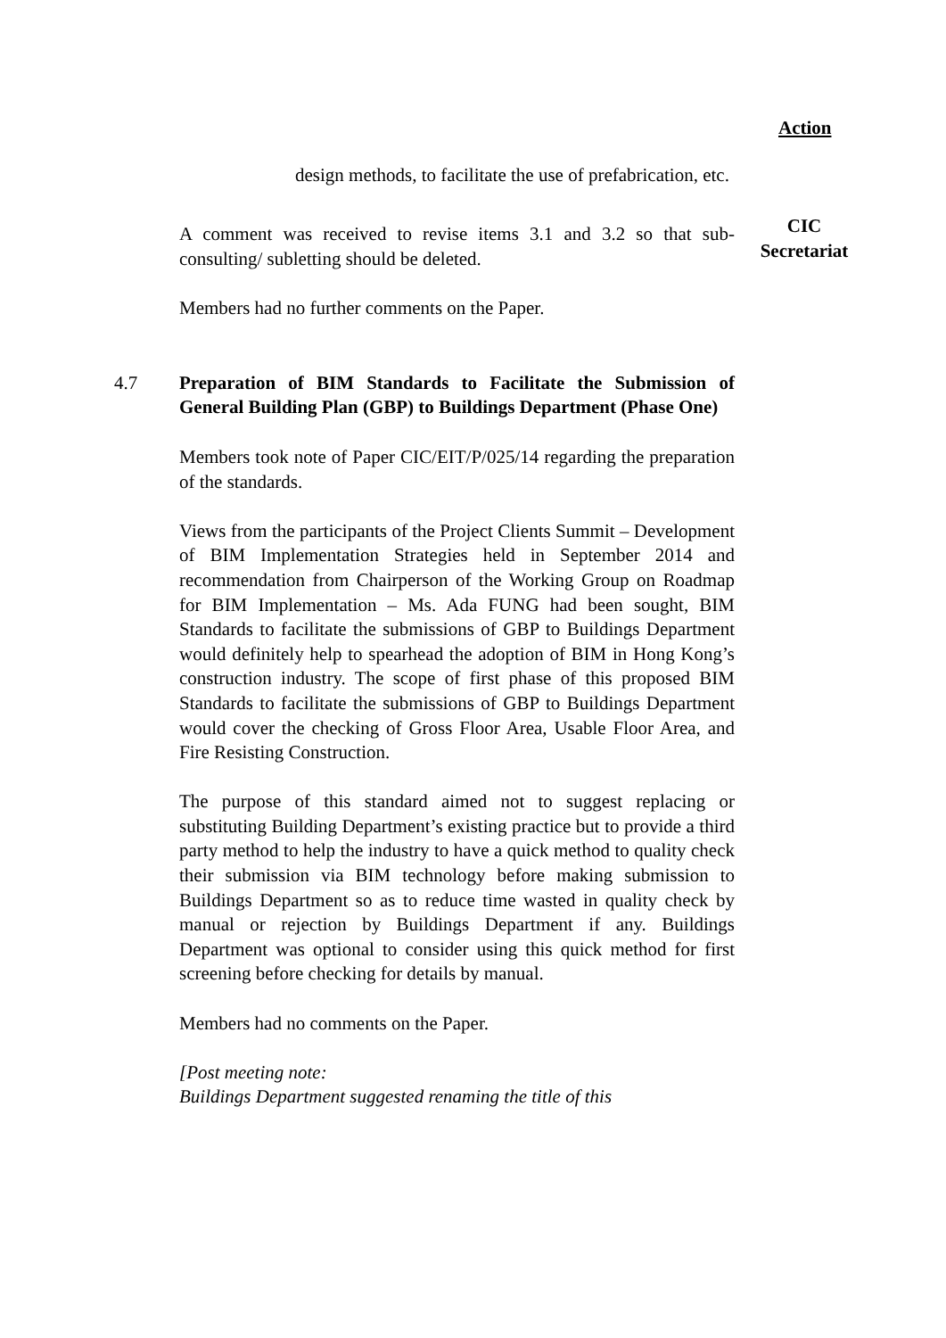Action
design methods, to facilitate the use of prefabrication, etc.
A comment was received to revise items 3.1 and 3.2 so that sub-consulting/ subletting should be deleted.
CIC
Secretariat
Members had no further comments on the Paper.
4.7 Preparation of BIM Standards to Facilitate the Submission of General Building Plan (GBP) to Buildings Department (Phase One)
Members took note of Paper CIC/EIT/P/025/14 regarding the preparation of the standards.
Views from the participants of the Project Clients Summit – Development of BIM Implementation Strategies held in September 2014 and recommendation from Chairperson of the Working Group on Roadmap for BIM Implementation – Ms. Ada FUNG had been sought, BIM Standards to facilitate the submissions of GBP to Buildings Department would definitely help to spearhead the adoption of BIM in Hong Kong’s construction industry. The scope of first phase of this proposed BIM Standards to facilitate the submissions of GBP to Buildings Department would cover the checking of Gross Floor Area, Usable Floor Area, and Fire Resisting Construction.
The purpose of this standard aimed not to suggest replacing or substituting Building Department’s existing practice but to provide a third party method to help the industry to have a quick method to quality check their submission via BIM technology before making submission to Buildings Department so as to reduce time wasted in quality check by manual or rejection by Buildings Department if any. Buildings Department was optional to consider using this quick method for first screening before checking for details by manual.
Members had no comments on the Paper.
[Post meeting note:
Buildings Department suggested renaming the title of this